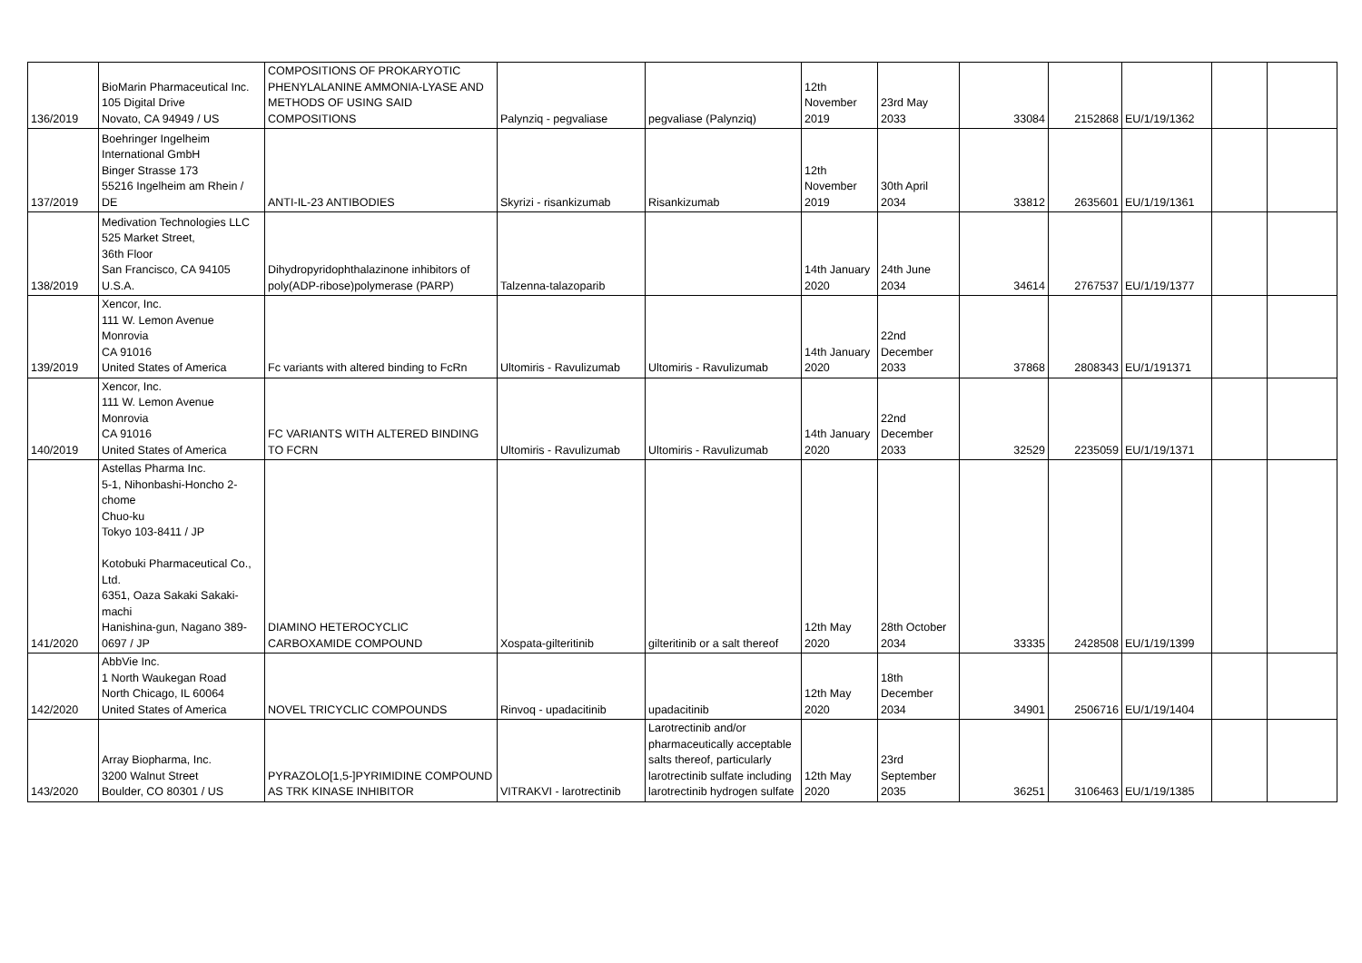| 136/2019 | BioMarin Pharmaceutical Inc. 105 Digital Drive Novato, CA 94949 / US | COMPOSITIONS OF PROKARYOTIC PHENYLALANINE AMMONIA-LYASE AND METHODS OF USING SAID COMPOSITIONS | Palynziq - pegvaliase | pegvaliase (Palynziq) | 12th November 2019 | 23rd May 2033 | 33084 | 2152868 | EU/1/19/1362 | | |
| 137/2019 | Boehringer Ingelheim International GmbH Binger Strasse 173 55216 Ingelheim am Rhein / DE | ANTI-IL-23 ANTIBODIES | Skyrizi - risankizumab | Risankizumab | 12th November 2019 | 30th April 2034 | 33812 | 2635601 | EU/1/19/1361 | | |
| 138/2019 | Medivation Technologies LLC 525 Market Street, 36th Floor San Francisco, CA 94105 U.S.A. | Dihydropyridophthalazinone inhibitors of poly(ADP-ribose)polymerase (PARP) | Talzenna-talazoparib | | 14th January 2020 | 24th June 2034 | 34614 | 2767537 | EU/1/19/1377 | | |
| 139/2019 | Xencor, Inc. 111 W. Lemon Avenue Monrovia CA 91016 United States of America | Fc variants with altered binding to FcRn | Ultomiris - Ravulizumab | Ultomiris - Ravulizumab | 14th January 2020 | 22nd December 2033 | 37868 | 2808343 | EU/1/191371 | | |
| 140/2019 | Xencor, Inc. 111 W. Lemon Avenue Monrovia CA 91016 United States of America | FC VARIANTS WITH ALTERED BINDING TO FCRN | Ultomiris - Ravulizumab | Ultomiris - Ravulizumab | 14th January 2020 | 22nd December 2033 | 32529 | 2235059 | EU/1/19/1371 | | |
| 141/2020 | Astellas Pharma Inc. 5-1, Nihonbashi-Honcho 2-chome Chuo-ku Tokyo 103-8411 / JP Kotobuki Pharmaceutical Co., Ltd. 6351, Oaza Sakaki Sakaki-machi Hanishina-gun, Nagano 389-0697 / JP | DIAMINO HETEROCYCLIC CARBOXAMIDE COMPOUND | Xospata-gilteritinib | gilteritinib or a salt thereof | 12th May 2020 | 28th October 2034 | 33335 | 2428508 | EU/1/19/1399 | | |
| 142/2020 | AbbVie Inc. 1 North Waukegan Road North Chicago, IL 60064 United States of America | NOVEL TRICYCLIC COMPOUNDS | Rinvoq - upadacitinib | upadacitinib | 12th May 2020 | 18th December 2034 | 34901 | 2506716 | EU/1/19/1404 | | |
| 143/2020 | Array Biopharma, Inc. 3200 Walnut Street Boulder, CO 80301 / US | PYRAZOLO[1,5-]PYRIMIDINE COMPOUND AS TRK KINASE INHIBITOR | VITRAKVI - larotrectinib | Larotrectinib and/or pharmaceutically acceptable salts thereof, particularly larotrectinib sulfate including larotrectinib hydrogen sulfate | 12th May 2020 | 23rd September 2035 | 36251 | 3106463 | EU/1/19/1385 | | |